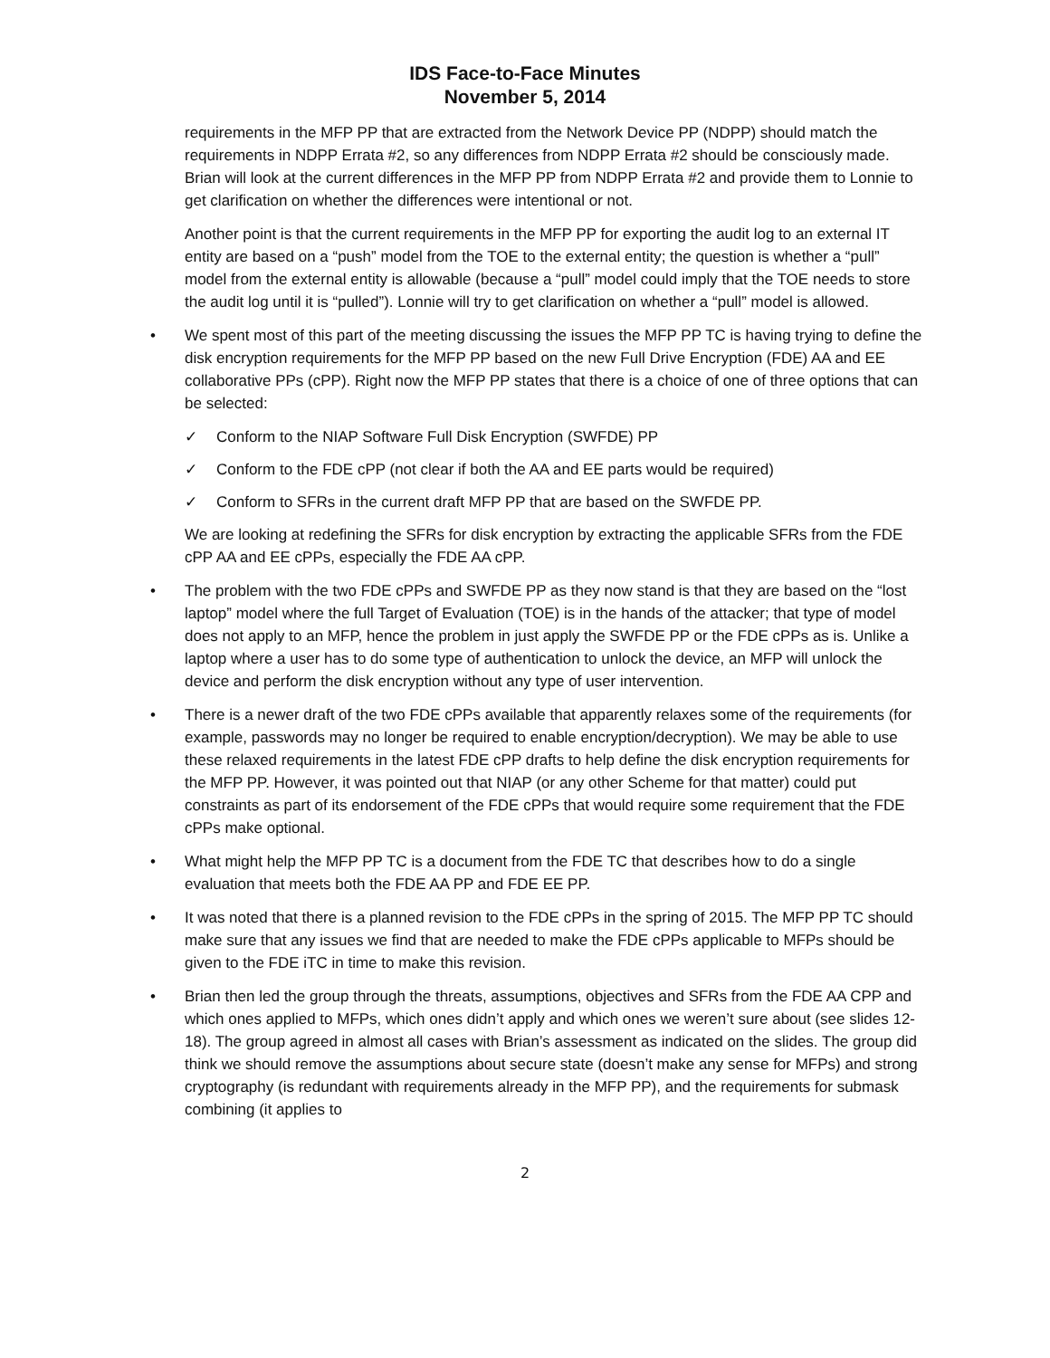IDS Face-to-Face Minutes
November 5, 2014
requirements in the MFP PP that are extracted from the Network Device PP (NDPP) should match the requirements in NDPP Errata #2, so any differences from NDPP Errata #2 should be consciously made. Brian will look at the current differences in the MFP PP from NDPP Errata #2 and provide them to Lonnie to get clarification on whether the differences were intentional or not.
Another point is that the current requirements in the MFP PP for exporting the audit log to an external IT entity are based on a “push” model from the TOE to the external entity; the question is whether a “pull” model from the external entity is allowable (because a “pull” model could imply that the TOE needs to store the audit log until it is “pulled”). Lonnie will try to get clarification on whether a “pull” model is allowed.
• We spent most of this part of the meeting discussing the issues the MFP PP TC is having trying to define the disk encryption requirements for the MFP PP based on the new Full Drive Encryption (FDE) AA and EE collaborative PPs (cPP). Right now the MFP PP states that there is a choice of one of three options that can be selected:
✓ Conform to the NIAP Software Full Disk Encryption (SWFDE) PP
✓ Conform to the FDE cPP (not clear if both the AA and EE parts would be required)
✓ Conform to SFRs in the current draft MFP PP that are based on the SWFDE PP.
We are looking at redefining the SFRs for disk encryption by extracting the applicable SFRs from the FDE cPP AA and EE cPPs, especially the FDE AA cPP.
• The problem with the two FDE cPPs and SWFDE PP as they now stand is that they are based on the “lost laptop” model where the full Target of Evaluation (TOE) is in the hands of the attacker; that type of model does not apply to an MFP, hence the problem in just apply the SWFDE PP or the FDE cPPs as is. Unlike a laptop where a user has to do some type of authentication to unlock the device, an MFP will unlock the device and perform the disk encryption without any type of user intervention.
• There is a newer draft of the two FDE cPPs available that apparently relaxes some of the requirements (for example, passwords may no longer be required to enable encryption/decryption). We may be able to use these relaxed requirements in the latest FDE cPP drafts to help define the disk encryption requirements for the MFP PP. However, it was pointed out that NIAP (or any other Scheme for that matter) could put constraints as part of its endorsement of the FDE cPPs that would require some requirement that the FDE cPPs make optional.
• What might help the MFP PP TC is a document from the FDE TC that describes how to do a single evaluation that meets both the FDE AA PP and FDE EE PP.
• It was noted that there is a planned revision to the FDE cPPs in the spring of 2015. The MFP PP TC should make sure that any issues we find that are needed to make the FDE cPPs applicable to MFPs should be given to the FDE iTC in time to make this revision.
• Brian then led the group through the threats, assumptions, objectives and SFRs from the FDE AA CPP and which ones applied to MFPs, which ones didn’t apply and which ones we weren’t sure about (see slides 12-18). The group agreed in almost all cases with Brian’s assessment as indicated on the slides. The group did think we should remove the assumptions about secure state (doesn’t make any sense for MFPs) and strong cryptography (is redundant with requirements already in the MFP PP), and the requirements for submask combining (it applies to
2